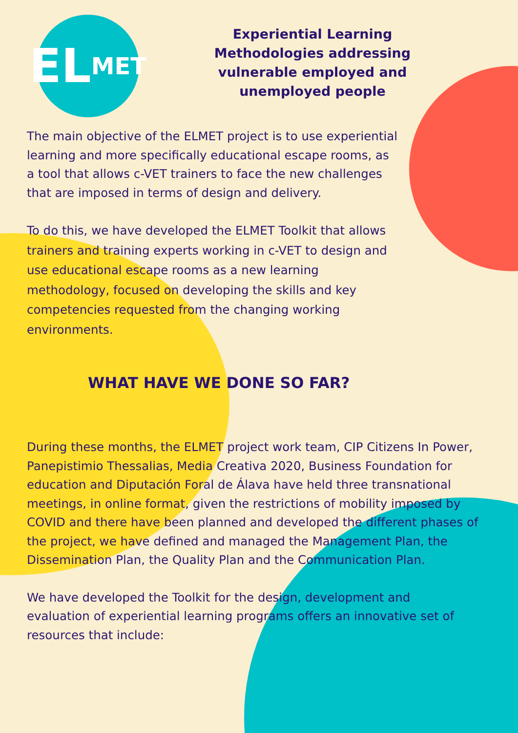EL MET
Experiential Learning Methodologies addressing vulnerable employed and unemployed people
The main objective of the ELMET project is to use experiential learning and more specifically educational escape rooms, as a tool that allows c-VET trainers to face the new challenges that are imposed in terms of design and delivery.
To do this, we have developed the ELMET Toolkit that allows trainers and training experts working in c-VET to design and use educational escape rooms as a new learning methodology, focused on developing the skills and key competencies requested from the changing working environments.
WHAT HAVE WE DONE SO FAR?
During these months, the ELMET project work team, CIP Citizens In Power, Panepistimio Thessalias, Media Creativa 2020, Business Foundation for education and Diputación Foral de Álava have held three transnational meetings, in online format, given the restrictions of mobility imposed by COVID and there have been planned and developed the different phases of the project, we have defined and managed the Management Plan, the Dissemination Plan, the Quality Plan and the Communication Plan.
We have developed the Toolkit for the design, development and evaluation of experiential learning programs offers an innovative set of resources that include: